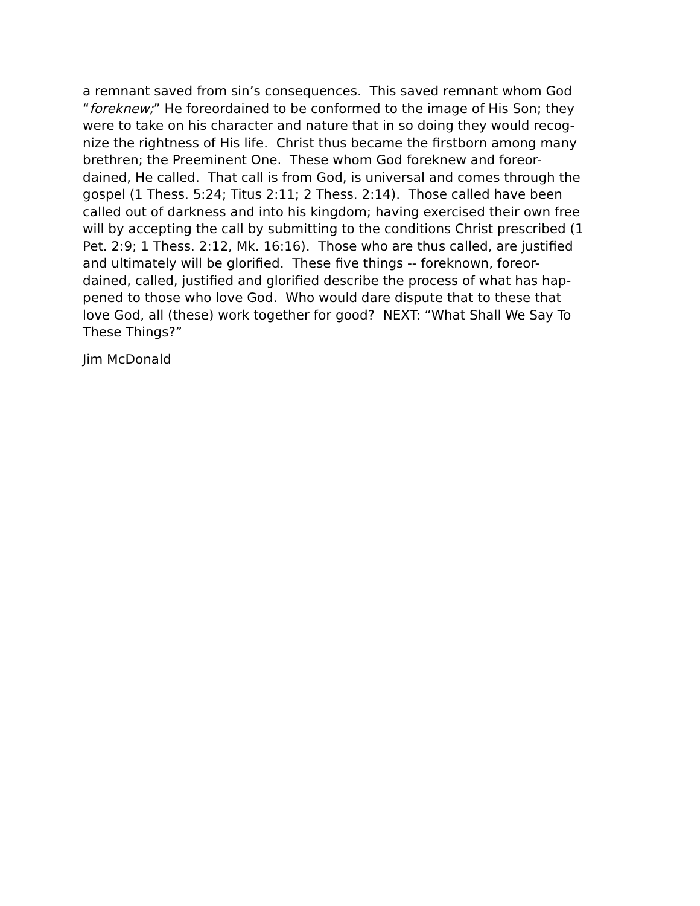a remnant saved from sin’s consequences. This saved remnant whom God
“foreknew;” He foreordained to be conformed to the image of His Son; they
were to take on his character and nature that in so doing they would recog-
nize the rightness of His life. Christ thus became the firstborn among many
brethren; the Preeminent One. These whom God foreknew and foreor-
dained, He called. That call is from God, is universal and comes through the
gospel (1 Thess. 5:24; Titus 2:11; 2 Thess. 2:14). Those called have been
called out of darkness and into his kingdom; having exercised their own free
will by accepting the call by submitting to the conditions Christ prescribed (1
Pet. 2:9; 1 Thess. 2:12, Mk. 16:16). Those who are thus called, are justified
and ultimately will be glorified. These five things -- foreknown, foreor-
dained, called, justified and glorified describe the process of what has hap-
pened to those who love God. Who would dare dispute that to these that
love God, all (these) work together for good? NEXT: “What Shall We Say To
These Things?”
Jim McDonald